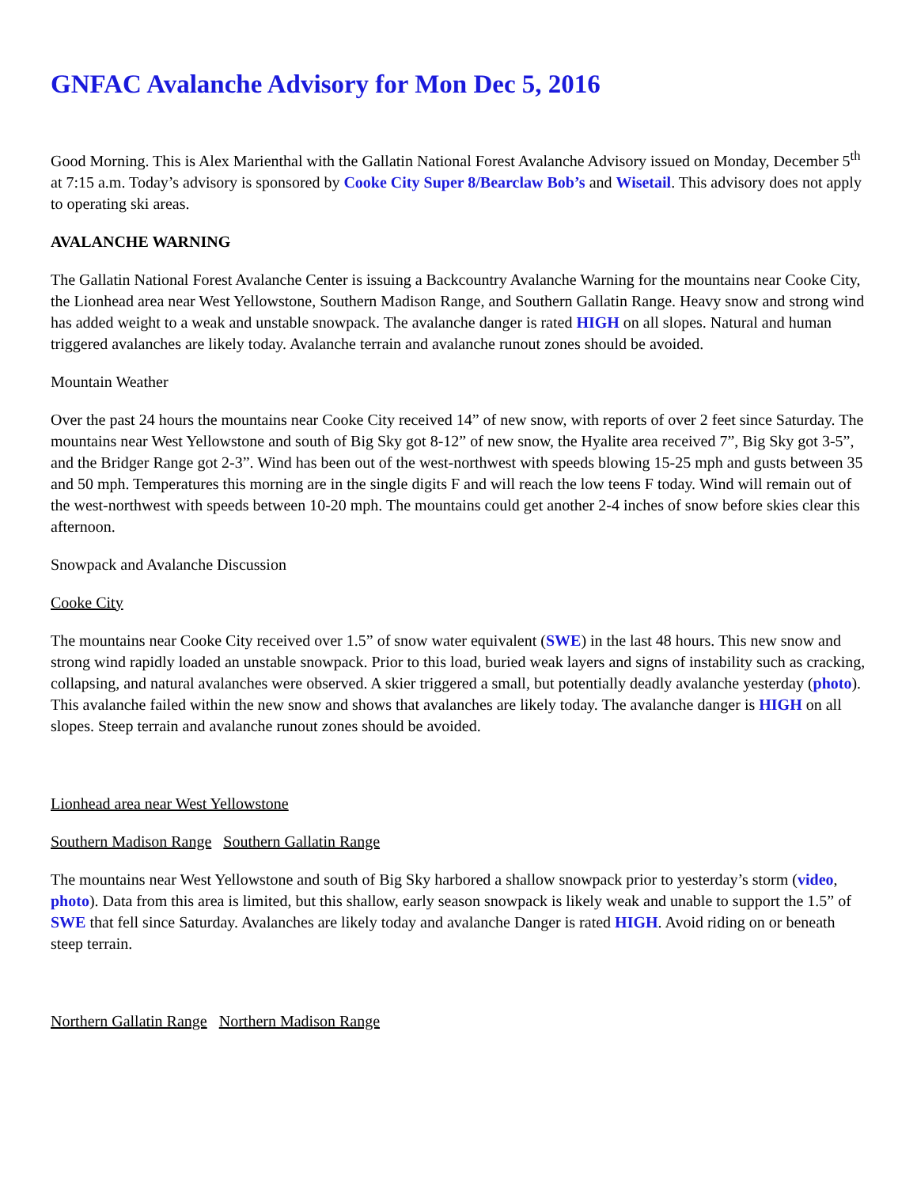GNFAC Avalanche Advisory for Mon Dec 5, 2016
Good Morning. This is Alex Marienthal with the Gallatin National Forest Avalanche Advisory issued on Monday, December 5<sup>th</sup> at 7:15 a.m. Today’s advisory is sponsored by Cooke City Super 8/Bearclaw Bob’s and Wisetail. This advisory does not apply to operating ski areas.
AVALANCHE WARNING
The Gallatin National Forest Avalanche Center is issuing a Backcountry Avalanche Warning for the mountains near Cooke City, the Lionhead area near West Yellowstone, Southern Madison Range, and Southern Gallatin Range. Heavy snow and strong wind has added weight to a weak and unstable snowpack. The avalanche danger is rated HIGH on all slopes. Natural and human triggered avalanches are likely today. Avalanche terrain and avalanche runout zones should be avoided.
Mountain Weather
Over the past 24 hours the mountains near Cooke City received 14” of new snow, with reports of over 2 feet since Saturday. The mountains near West Yellowstone and south of Big Sky got 8-12” of new snow, the Hyalite area received 7”, Big Sky got 3-5”, and the Bridger Range got 2-3”. Wind has been out of the west-northwest with speeds blowing 15-25 mph and gusts between 35 and 50 mph. Temperatures this morning are in the single digits F and will reach the low teens F today. Wind will remain out of the west-northwest with speeds between 10-20 mph. The mountains could get another 2-4 inches of snow before skies clear this afternoon.
Snowpack and Avalanche Discussion
Cooke City
The mountains near Cooke City received over 1.5” of snow water equivalent (SWE) in the last 48 hours. This new snow and strong wind rapidly loaded an unstable snowpack. Prior to this load, buried weak layers and signs of instability such as cracking, collapsing, and natural avalanches were observed. A skier triggered a small, but potentially deadly avalanche yesterday (photo). This avalanche failed within the new snow and shows that avalanches are likely today. The avalanche danger is HIGH on all slopes. Steep terrain and avalanche runout zones should be avoided.
Lionhead area near West Yellowstone
Southern Madison Range Southern Gallatin Range
The mountains near West Yellowstone and south of Big Sky harbored a shallow snowpack prior to yesterday’s storm (video, photo). Data from this area is limited, but this shallow, early season snowpack is likely weak and unable to support the 1.5” of SWE that fell since Saturday. Avalanches are likely today and avalanche Danger is rated HIGH. Avoid riding on or beneath steep terrain.
Northern Gallatin Range Northern Madison Range